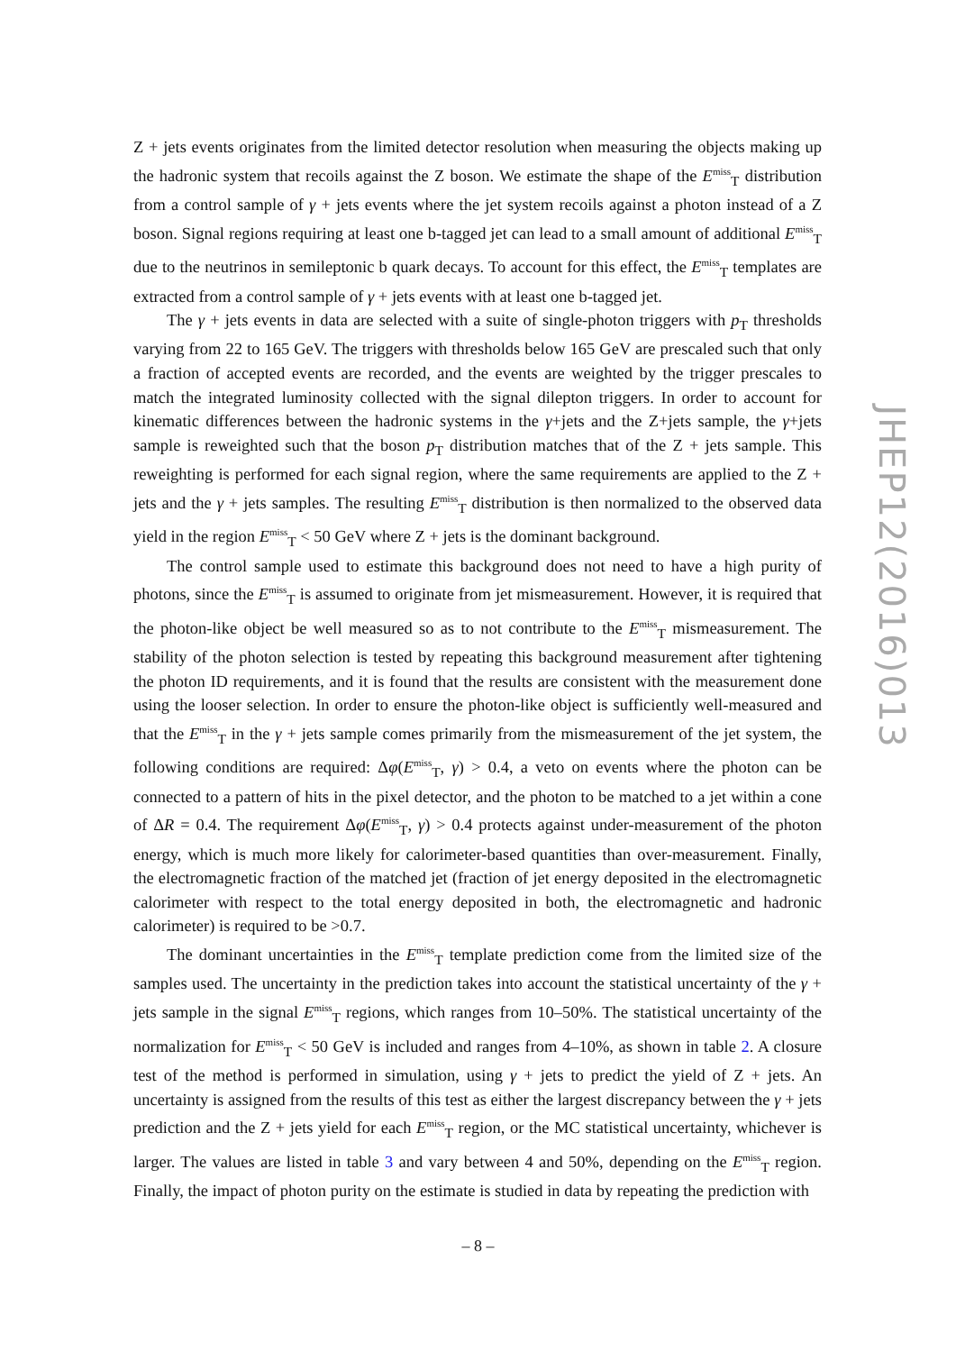Z + jets events originates from the limited detector resolution when measuring the objects making up the hadronic system that recoils against the Z boson. We estimate the shape of the E<sup>miss</sup><sub>T</sub> distribution from a control sample of γ + jets events where the jet system recoils against a photon instead of a Z boson. Signal regions requiring at least one b-tagged jet can lead to a small amount of additional E<sup>miss</sup><sub>T</sub> due to the neutrinos in semileptonic b quark decays. To account for this effect, the E<sup>miss</sup><sub>T</sub> templates are extracted from a control sample of γ + jets events with at least one b-tagged jet.
The γ + jets events in data are selected with a suite of single-photon triggers with p<sub>T</sub> thresholds varying from 22 to 165 GeV. The triggers with thresholds below 165 GeV are prescaled such that only a fraction of accepted events are recorded, and the events are weighted by the trigger prescales to match the integrated luminosity collected with the signal dilepton triggers. In order to account for kinematic differences between the hadronic systems in the γ+jets and the Z+jets sample, the γ+jets sample is reweighted such that the boson p<sub>T</sub> distribution matches that of the Z + jets sample. This reweighting is performed for each signal region, where the same requirements are applied to the Z + jets and the γ + jets samples. The resulting E<sup>miss</sup><sub>T</sub> distribution is then normalized to the observed data yield in the region E<sup>miss</sup><sub>T</sub> < 50 GeV where Z + jets is the dominant background.
The control sample used to estimate this background does not need to have a high purity of photons, since the E<sup>miss</sup><sub>T</sub> is assumed to originate from jet mismeasurement. However, it is required that the photon-like object be well measured so as to not contribute to the E<sup>miss</sup><sub>T</sub> mismeasurement. The stability of the photon selection is tested by repeating this background measurement after tightening the photon ID requirements, and it is found that the results are consistent with the measurement done using the looser selection. In order to ensure the photon-like object is sufficiently well-measured and that the E<sup>miss</sup><sub>T</sub> in the γ + jets sample comes primarily from the mismeasurement of the jet system, the following conditions are required: Δφ(E<sup>miss</sup><sub>T</sub>, γ) > 0.4, a veto on events where the photon can be connected to a pattern of hits in the pixel detector, and the photon to be matched to a jet within a cone of ΔR = 0.4. The requirement Δφ(E<sup>miss</sup><sub>T</sub>, γ) > 0.4 protects against under-measurement of the photon energy, which is much more likely for calorimeter-based quantities than over-measurement. Finally, the electromagnetic fraction of the matched jet (fraction of jet energy deposited in the electromagnetic calorimeter with respect to the total energy deposited in both, the electromagnetic and hadronic calorimeter) is required to be >0.7.
The dominant uncertainties in the E<sup>miss</sup><sub>T</sub> template prediction come from the limited size of the samples used. The uncertainty in the prediction takes into account the statistical uncertainty of the γ + jets sample in the signal E<sup>miss</sup><sub>T</sub> regions, which ranges from 10–50%. The statistical uncertainty of the normalization for E<sup>miss</sup><sub>T</sub> < 50 GeV is included and ranges from 4–10%, as shown in table 2. A closure test of the method is performed in simulation, using γ + jets to predict the yield of Z + jets. An uncertainty is assigned from the results of this test as either the largest discrepancy between the γ + jets prediction and the Z + jets yield for each E<sup>miss</sup><sub>T</sub> region, or the MC statistical uncertainty, whichever is larger. The values are listed in table 3 and vary between 4 and 50%, depending on the E<sup>miss</sup><sub>T</sub> region. Finally, the impact of photon purity on the estimate is studied in data by repeating the prediction with
JHEP12(2016)013
– 8 –